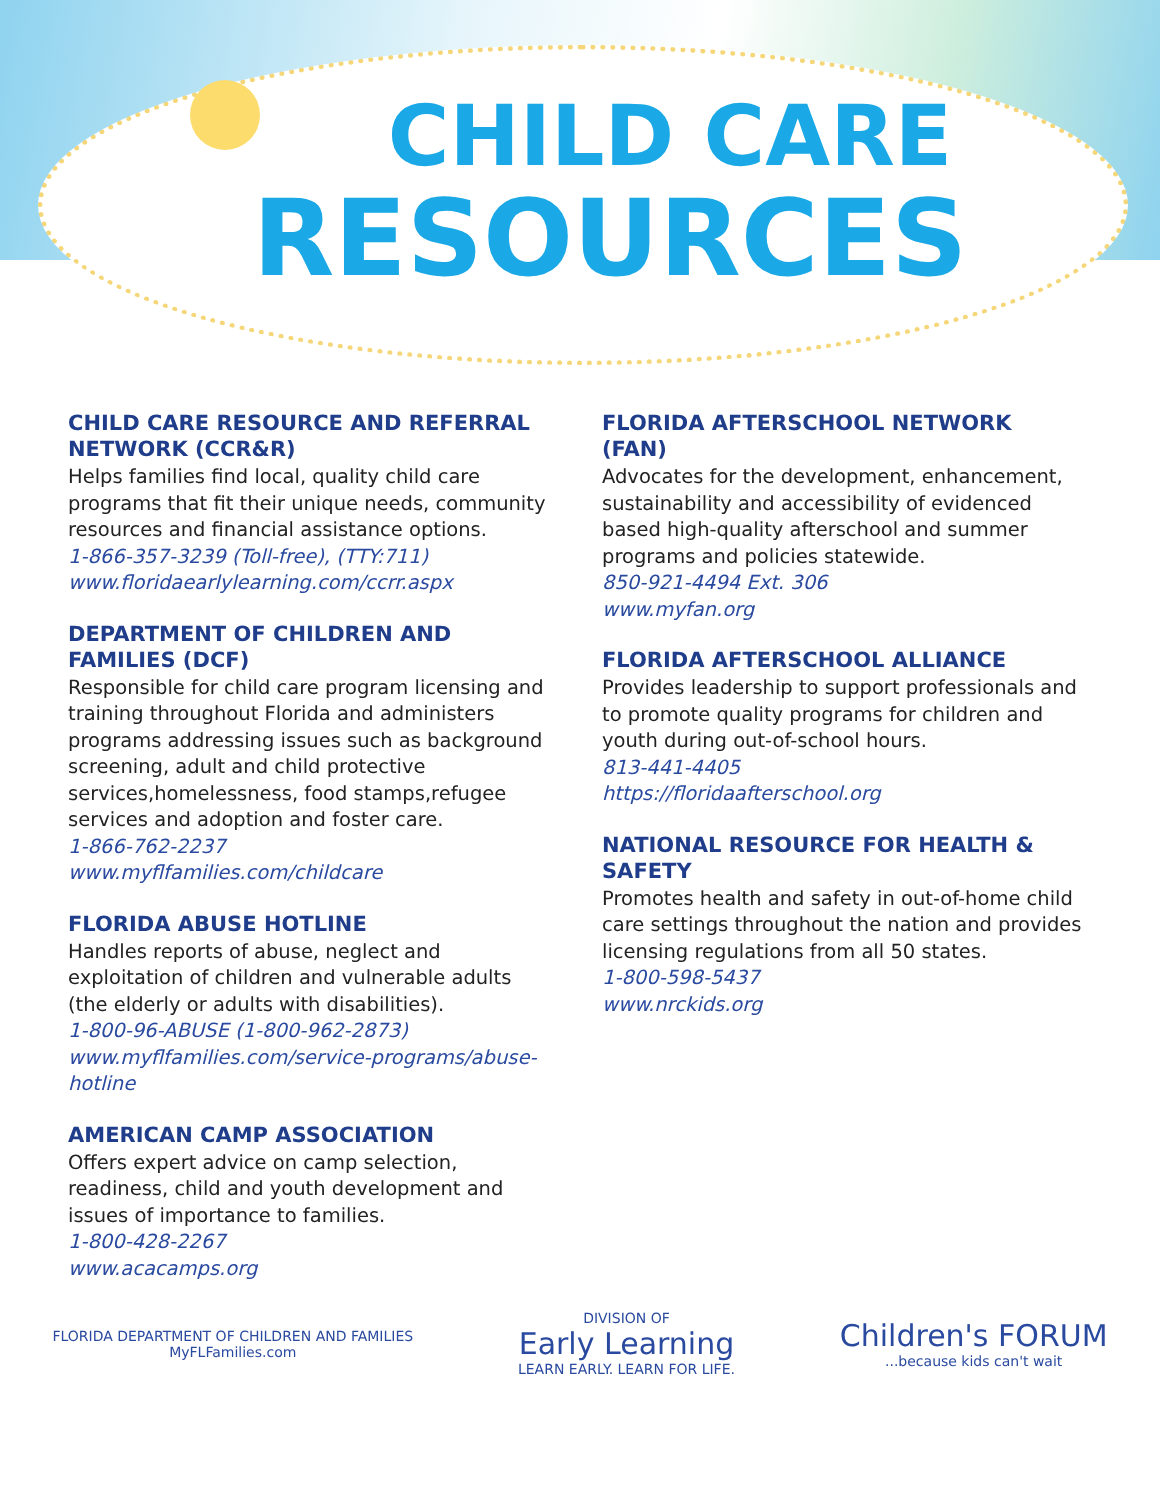CHILD CARE
RESOURCES
CHILD CARE RESOURCE AND REFERRAL NETWORK (CCR&R)
Helps families find local, quality child care programs that fit their unique needs, community resources and financial assistance options.
1-866-357-3239 (Toll-free), (TTY:711)
www.floridaearlylearning.com/ccrr.aspx
DEPARTMENT OF CHILDREN AND FAMILIES (DCF)
Responsible for child care program licensing and training throughout Florida and administers programs addressing issues such as background screening, adult and child protective services,homelessness, food stamps,refugee services and adoption and foster care.
1-866-762-2237
www.myflfamilies.com/childcare
FLORIDA ABUSE HOTLINE
Handles reports of abuse, neglect and exploitation of children and vulnerable adults (the elderly or adults with disabilities).
1-800-96-ABUSE (1-800-962-2873)
www.myflfamilies.com/service-programs/abuse-hotline
AMERICAN CAMP ASSOCIATION
Offers expert advice on camp selection, readiness, child and youth development and issues of importance to families.
1-800-428-2267
www.acacamps.org
FLORIDA AFTERSCHOOL NETWORK (FAN)
Advocates for the development, enhancement, sustainability and accessibility of evidenced based high-quality afterschool and summer programs and policies statewide.
850-921-4494 Ext. 306
www.myfan.org
FLORIDA AFTERSCHOOL ALLIANCE
Provides leadership to support professionals and to promote quality programs for children and youth during out-of-school hours.
813-441-4405
https://floridaafterschool.org
NATIONAL RESOURCE FOR HEALTH & SAFETY
Promotes health and safety in out-of-home child care settings throughout the nation and provides licensing regulations from all 50 states.
1-800-598-5437
www.nrckids.org
FLORIDA DEPARTMENT OF CHILDREN AND FAMILIES
MyFLFamilies.com
DIVISION OF
Early Learning
LEARN EARLY. LEARN FOR LIFE.
Children's FORUM
...because kids can't wait